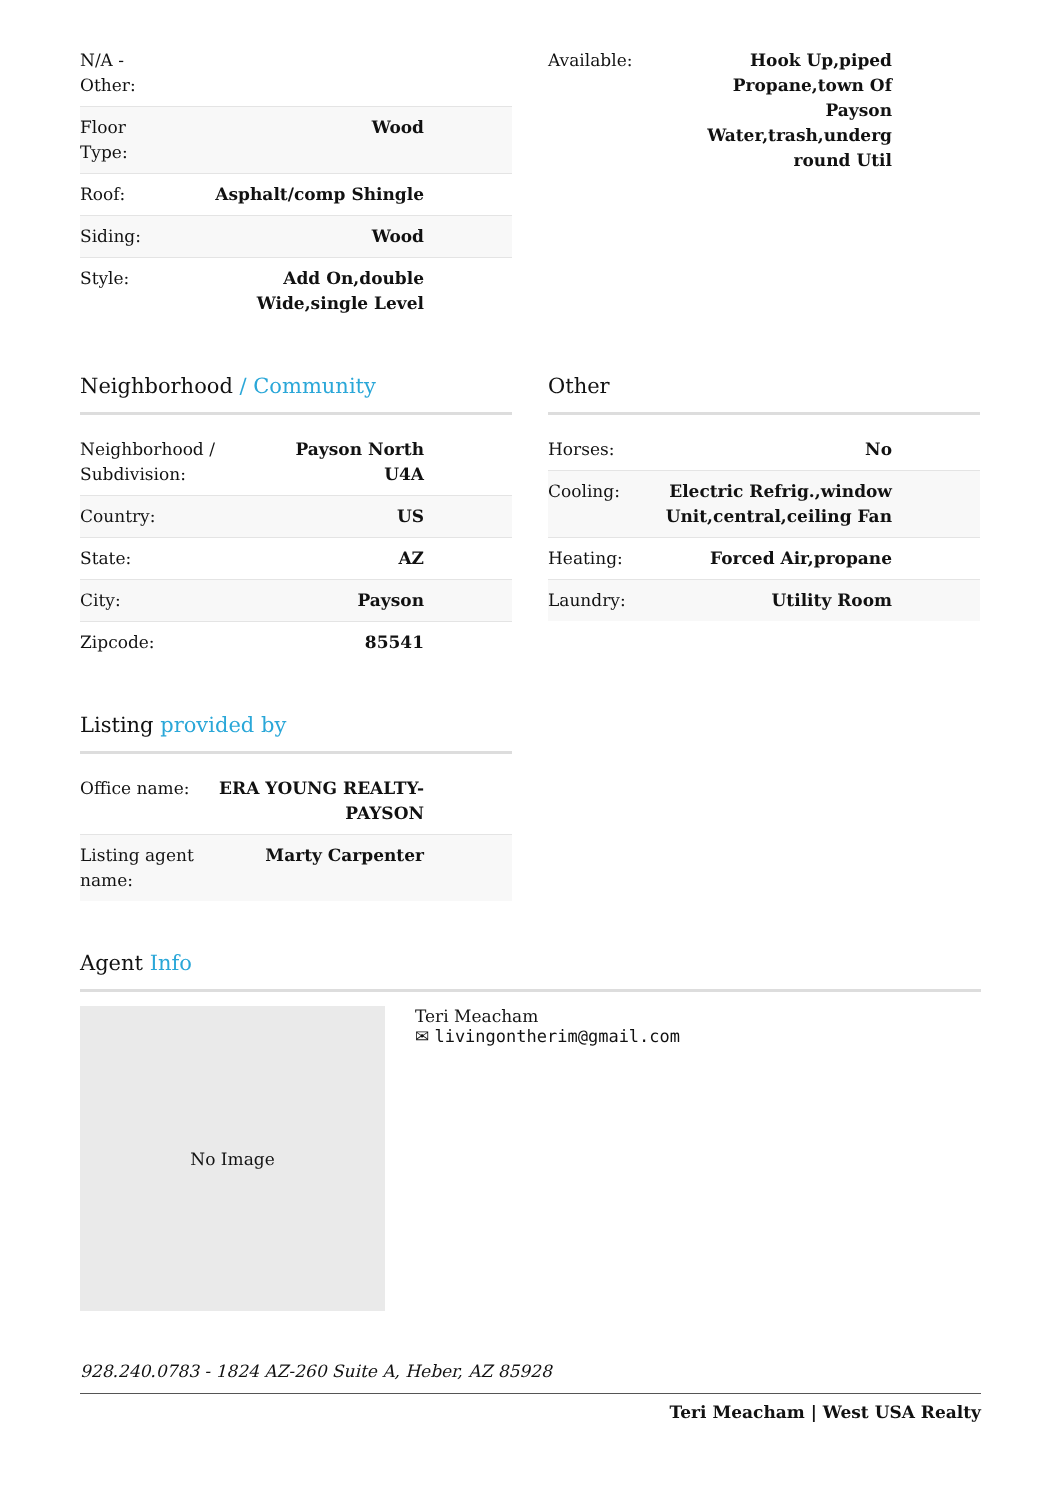| N/A - Other: | |
| Floor Type: | Wood |
| Roof: | Asphalt/comp Shingle |
| Siding: | Wood |
| Style: | Add On,double Wide,single Level |
| Available: | Hook Up,piped Propane,town Of Payson Water,trash,underg round Util |
Neighborhood / Community
| Neighborhood / Subdivision: | Payson North U4A |
| Country: | US |
| State: | AZ |
| City: | Payson |
| Zipcode: | 85541 |
Other
| Horses: | No |
| Cooling: | Electric Refrig.,window Unit,central,ceiling Fan |
| Heating: | Forced Air,propane |
| Laundry: | Utility Room |
Listing provided by
| Office name: | ERA YOUNG REALTY-PAYSON |
| Listing agent name: | Marty Carpenter |
Agent Info
No Image
Teri Meacham
✉ livingontherim@gmail.com
928.240.0783 - 1824 AZ-260 Suite A, Heber, AZ 85928
Teri Meacham | West USA Realty